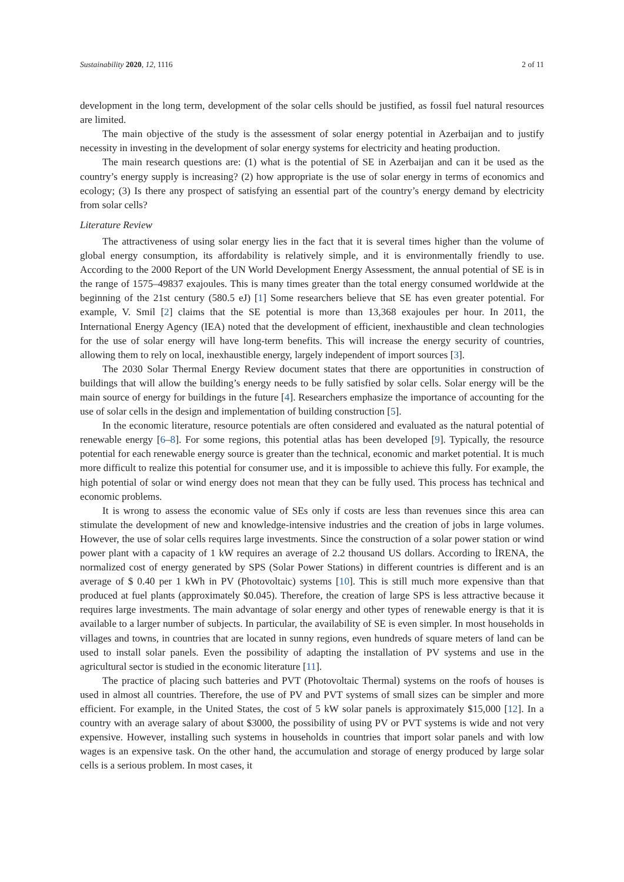Sustainability 2020, 12, 1116 2 of 11
development in the long term, development of the solar cells should be justified, as fossil fuel natural resources are limited.
The main objective of the study is the assessment of solar energy potential in Azerbaijan and to justify necessity in investing in the development of solar energy systems for electricity and heating production.
The main research questions are: (1) what is the potential of SE in Azerbaijan and can it be used as the country’s energy supply is increasing? (2) how appropriate is the use of solar energy in terms of economics and ecology; (3) Is there any prospect of satisfying an essential part of the country’s energy demand by electricity from solar cells?
Literature Review
The attractiveness of using solar energy lies in the fact that it is several times higher than the volume of global energy consumption, its affordability is relatively simple, and it is environmentally friendly to use. According to the 2000 Report of the UN World Development Energy Assessment, the annual potential of SE is in the range of 1575–49837 exajoules. This is many times greater than the total energy consumed worldwide at the beginning of the 21st century (580.5 eJ) [1] Some researchers believe that SE has even greater potential. For example, V. Smil [2] claims that the SE potential is more than 13,368 exajoules per hour. In 2011, the International Energy Agency (IEA) noted that the development of efficient, inexhaustible and clean technologies for the use of solar energy will have long-term benefits. This will increase the energy security of countries, allowing them to rely on local, inexhaustible energy, largely independent of import sources [3].
The 2030 Solar Thermal Energy Review document states that there are opportunities in construction of buildings that will allow the building’s energy needs to be fully satisfied by solar cells. Solar energy will be the main source of energy for buildings in the future [4]. Researchers emphasize the importance of accounting for the use of solar cells in the design and implementation of building construction [5].
In the economic literature, resource potentials are often considered and evaluated as the natural potential of renewable energy [6–8]. For some regions, this potential atlas has been developed [9]. Typically, the resource potential for each renewable energy source is greater than the technical, economic and market potential. It is much more difficult to realize this potential for consumer use, and it is impossible to achieve this fully. For example, the high potential of solar or wind energy does not mean that they can be fully used. This process has technical and economic problems.
It is wrong to assess the economic value of SEs only if costs are less than revenues since this area can stimulate the development of new and knowledge-intensive industries and the creation of jobs in large volumes. However, the use of solar cells requires large investments. Since the construction of a solar power station or wind power plant with a capacity of 1 kW requires an average of 2.2 thousand US dollars. According to İRENA, the normalized cost of energy generated by SPS (Solar Power Stations) in different countries is different and is an average of $ 0.40 per 1 kWh in PV (Photovoltaic) systems [10]. This is still much more expensive than that produced at fuel plants (approximately $0.045). Therefore, the creation of large SPS is less attractive because it requires large investments. The main advantage of solar energy and other types of renewable energy is that it is available to a larger number of subjects. In particular, the availability of SE is even simpler. In most households in villages and towns, in countries that are located in sunny regions, even hundreds of square meters of land can be used to install solar panels. Even the possibility of adapting the installation of PV systems and use in the agricultural sector is studied in the economic literature [11].
The practice of placing such batteries and PVT (Photovoltaic Thermal) systems on the roofs of houses is used in almost all countries. Therefore, the use of PV and PVT systems of small sizes can be simpler and more efficient. For example, in the United States, the cost of 5 kW solar panels is approximately $15,000 [12]. In a country with an average salary of about $3000, the possibility of using PV or PVT systems is wide and not very expensive. However, installing such systems in households in countries that import solar panels and with low wages is an expensive task. On the other hand, the accumulation and storage of energy produced by large solar cells is a serious problem. In most cases, it